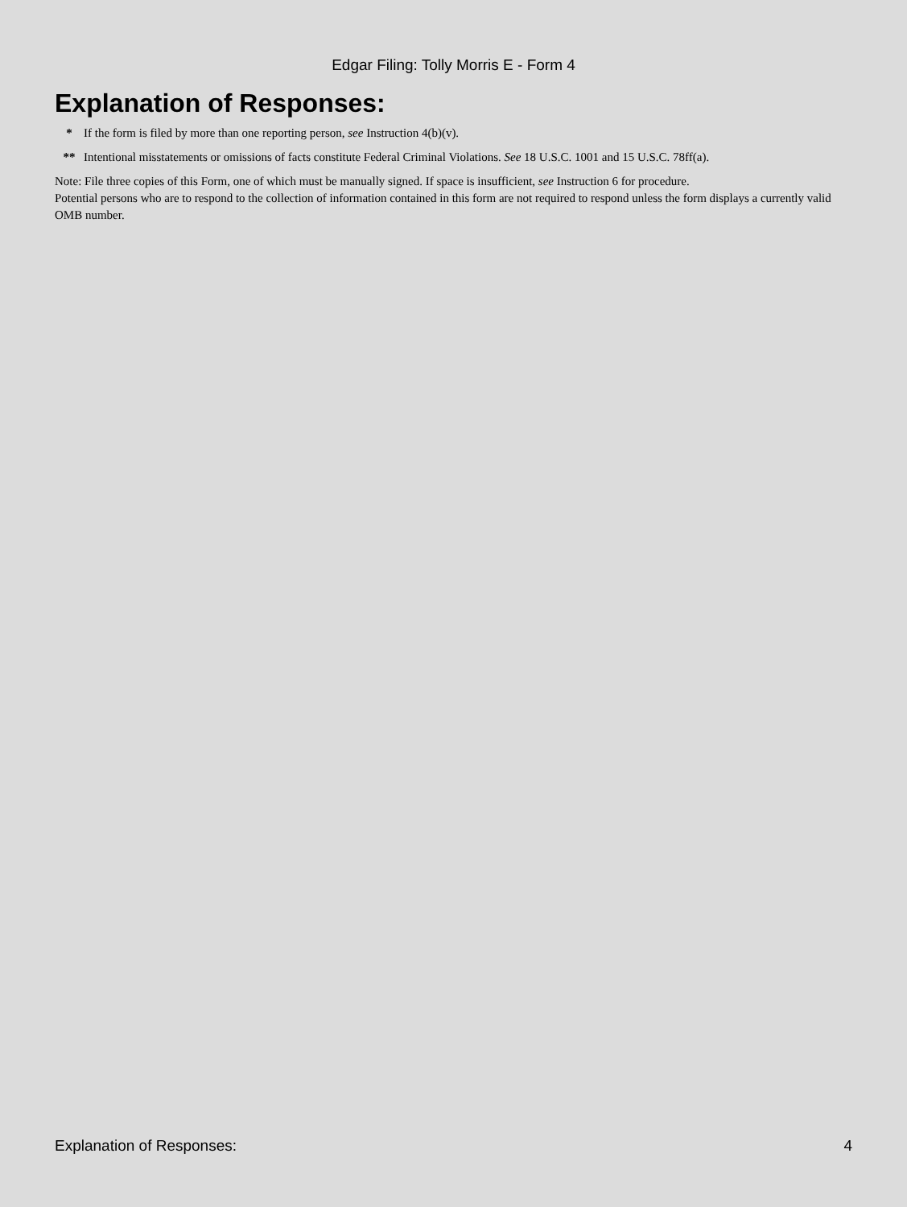Edgar Filing: Tolly Morris E - Form 4
Explanation of Responses:
* If the form is filed by more than one reporting person, see Instruction 4(b)(v).
** Intentional misstatements or omissions of facts constitute Federal Criminal Violations. See 18 U.S.C. 1001 and 15 U.S.C. 78ff(a).
Note: File three copies of this Form, one of which must be manually signed. If space is insufficient, see Instruction 6 for procedure.
Potential persons who are to respond to the collection of information contained in this form are not required to respond unless the form displays a currently valid OMB number.
Explanation of Responses: 4